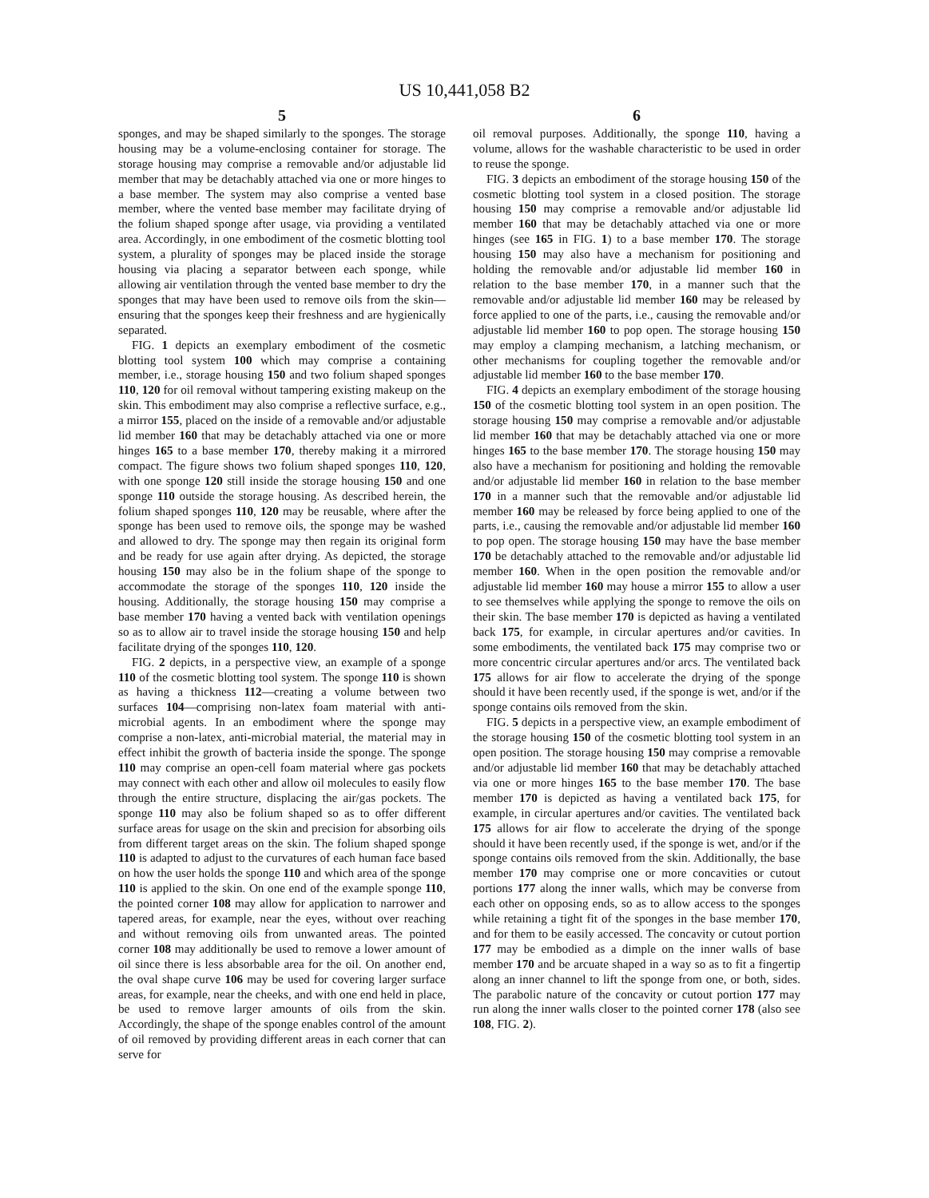US 10,441,058 B2
5
sponges, and may be shaped similarly to the sponges. The storage housing may be a volume-enclosing container for storage. The storage housing may comprise a removable and/or adjustable lid member that may be detachably attached via one or more hinges to a base member. The system may also comprise a vented base member, where the vented base member may facilitate drying of the folium shaped sponge after usage, via providing a ventilated area. Accordingly, in one embodiment of the cosmetic blotting tool system, a plurality of sponges may be placed inside the storage housing via placing a separator between each sponge, while allowing air ventilation through the vented base member to dry the sponges that may have been used to remove oils from the skin—ensuring that the sponges keep their freshness and are hygienically separated.
FIG. 1 depicts an exemplary embodiment of the cosmetic blotting tool system 100 which may comprise a containing member, i.e., storage housing 150 and two folium shaped sponges 110, 120 for oil removal without tampering existing makeup on the skin. This embodiment may also comprise a reflective surface, e.g., a mirror 155, placed on the inside of a removable and/or adjustable lid member 160 that may be detachably attached via one or more hinges 165 to a base member 170, thereby making it a mirrored compact. The figure shows two folium shaped sponges 110, 120, with one sponge 120 still inside the storage housing 150 and one sponge 110 outside the storage housing. As described herein, the folium shaped sponges 110, 120 may be reusable, where after the sponge has been used to remove oils, the sponge may be washed and allowed to dry. The sponge may then regain its original form and be ready for use again after drying. As depicted, the storage housing 150 may also be in the folium shape of the sponge to accommodate the storage of the sponges 110, 120 inside the housing. Additionally, the storage housing 150 may comprise a base member 170 having a vented back with ventilation openings so as to allow air to travel inside the storage housing 150 and help facilitate drying of the sponges 110, 120.
FIG. 2 depicts, in a perspective view, an example of a sponge 110 of the cosmetic blotting tool system. The sponge 110 is shown as having a thickness 112—creating a volume between two surfaces 104—comprising non-latex foam material with anti-microbial agents. In an embodiment where the sponge may comprise a non-latex, anti-microbial material, the material may in effect inhibit the growth of bacteria inside the sponge. The sponge 110 may comprise an open-cell foam material where gas pockets may connect with each other and allow oil molecules to easily flow through the entire structure, displacing the air/gas pockets. The sponge 110 may also be folium shaped so as to offer different surface areas for usage on the skin and precision for absorbing oils from different target areas on the skin. The folium shaped sponge 110 is adapted to adjust to the curvatures of each human face based on how the user holds the sponge 110 and which area of the sponge 110 is applied to the skin. On one end of the example sponge 110, the pointed corner 108 may allow for application to narrower and tapered areas, for example, near the eyes, without over reaching and without removing oils from unwanted areas. The pointed corner 108 may additionally be used to remove a lower amount of oil since there is less absorbable area for the oil. On another end, the oval shape curve 106 may be used for covering larger surface areas, for example, near the cheeks, and with one end held in place, be used to remove larger amounts of oils from the skin. Accordingly, the shape of the sponge enables control of the amount of oil removed by providing different areas in each corner that can serve for
6
oil removal purposes. Additionally, the sponge 110, having a volume, allows for the washable characteristic to be used in order to reuse the sponge.
FIG. 3 depicts an embodiment of the storage housing 150 of the cosmetic blotting tool system in a closed position. The storage housing 150 may comprise a removable and/or adjustable lid member 160 that may be detachably attached via one or more hinges (see 165 in FIG. 1) to a base member 170. The storage housing 150 may also have a mechanism for positioning and holding the removable and/or adjustable lid member 160 in relation to the base member 170, in a manner such that the removable and/or adjustable lid member 160 may be released by force applied to one of the parts, i.e., causing the removable and/or adjustable lid member 160 to pop open. The storage housing 150 may employ a clamping mechanism, a latching mechanism, or other mechanisms for coupling together the removable and/or adjustable lid member 160 to the base member 170.
FIG. 4 depicts an exemplary embodiment of the storage housing 150 of the cosmetic blotting tool system in an open position. The storage housing 150 may comprise a removable and/or adjustable lid member 160 that may be detachably attached via one or more hinges 165 to the base member 170. The storage housing 150 may also have a mechanism for positioning and holding the removable and/or adjustable lid member 160 in relation to the base member 170 in a manner such that the removable and/or adjustable lid member 160 may be released by force being applied to one of the parts, i.e., causing the removable and/or adjustable lid member 160 to pop open. The storage housing 150 may have the base member 170 be detachably attached to the removable and/or adjustable lid member 160. When in the open position the removable and/or adjustable lid member 160 may house a mirror 155 to allow a user to see themselves while applying the sponge to remove the oils on their skin. The base member 170 is depicted as having a ventilated back 175, for example, in circular apertures and/or cavities. In some embodiments, the ventilated back 175 may comprise two or more concentric circular apertures and/or arcs. The ventilated back 175 allows for air flow to accelerate the drying of the sponge should it have been recently used, if the sponge is wet, and/or if the sponge contains oils removed from the skin.
FIG. 5 depicts in a perspective view, an example embodiment of the storage housing 150 of the cosmetic blotting tool system in an open position. The storage housing 150 may comprise a removable and/or adjustable lid member 160 that may be detachably attached via one or more hinges 165 to the base member 170. The base member 170 is depicted as having a ventilated back 175, for example, in circular apertures and/or cavities. The ventilated back 175 allows for air flow to accelerate the drying of the sponge should it have been recently used, if the sponge is wet, and/or if the sponge contains oils removed from the skin. Additionally, the base member 170 may comprise one or more concavities or cutout portions 177 along the inner walls, which may be converse from each other on opposing ends, so as to allow access to the sponges while retaining a tight fit of the sponges in the base member 170, and for them to be easily accessed. The concavity or cutout portion 177 may be embodied as a dimple on the inner walls of base member 170 and be arcuate shaped in a way so as to fit a fingertip along an inner channel to lift the sponge from one, or both, sides. The parabolic nature of the concavity or cutout portion 177 may run along the inner walls closer to the pointed corner 178 (also see 108, FIG. 2).